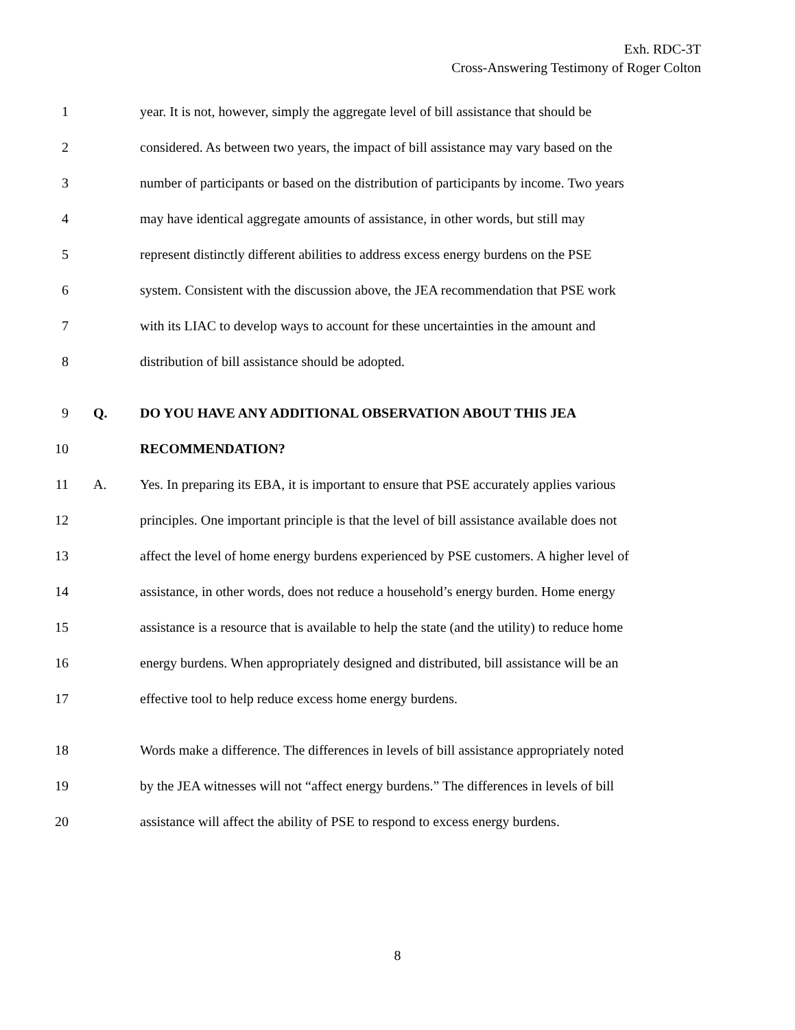Exh. RDC-3T
Cross-Answering Testimony of Roger Colton
1 year. It is not, however, simply the aggregate level of bill assistance that should be
2 considered. As between two years, the impact of bill assistance may vary based on the
3 number of participants or based on the distribution of participants by income. Two years
4 may have identical aggregate amounts of assistance, in other words, but still may
5 represent distinctly different abilities to address excess energy burdens on the PSE
6 system. Consistent with the discussion above, the JEA recommendation that PSE work
7 with its LIAC to develop ways to account for these uncertainties in the amount and
8 distribution of bill assistance should be adopted.
9 Q. DO YOU HAVE ANY ADDITIONAL OBSERVATION ABOUT THIS JEA
10 RECOMMENDATION?
11 A. Yes. In preparing its EBA, it is important to ensure that PSE accurately applies various
12 principles. One important principle is that the level of bill assistance available does not
13 affect the level of home energy burdens experienced by PSE customers. A higher level of
14 assistance, in other words, does not reduce a household’s energy burden. Home energy
15 assistance is a resource that is available to help the state (and the utility) to reduce home
16 energy burdens. When appropriately designed and distributed, bill assistance will be an
17 effective tool to help reduce excess home energy burdens.
18 Words make a difference. The differences in levels of bill assistance appropriately noted
19 by the JEA witnesses will not “affect energy burdens.” The differences in levels of bill
20 assistance will affect the ability of PSE to respond to excess energy burdens.
8